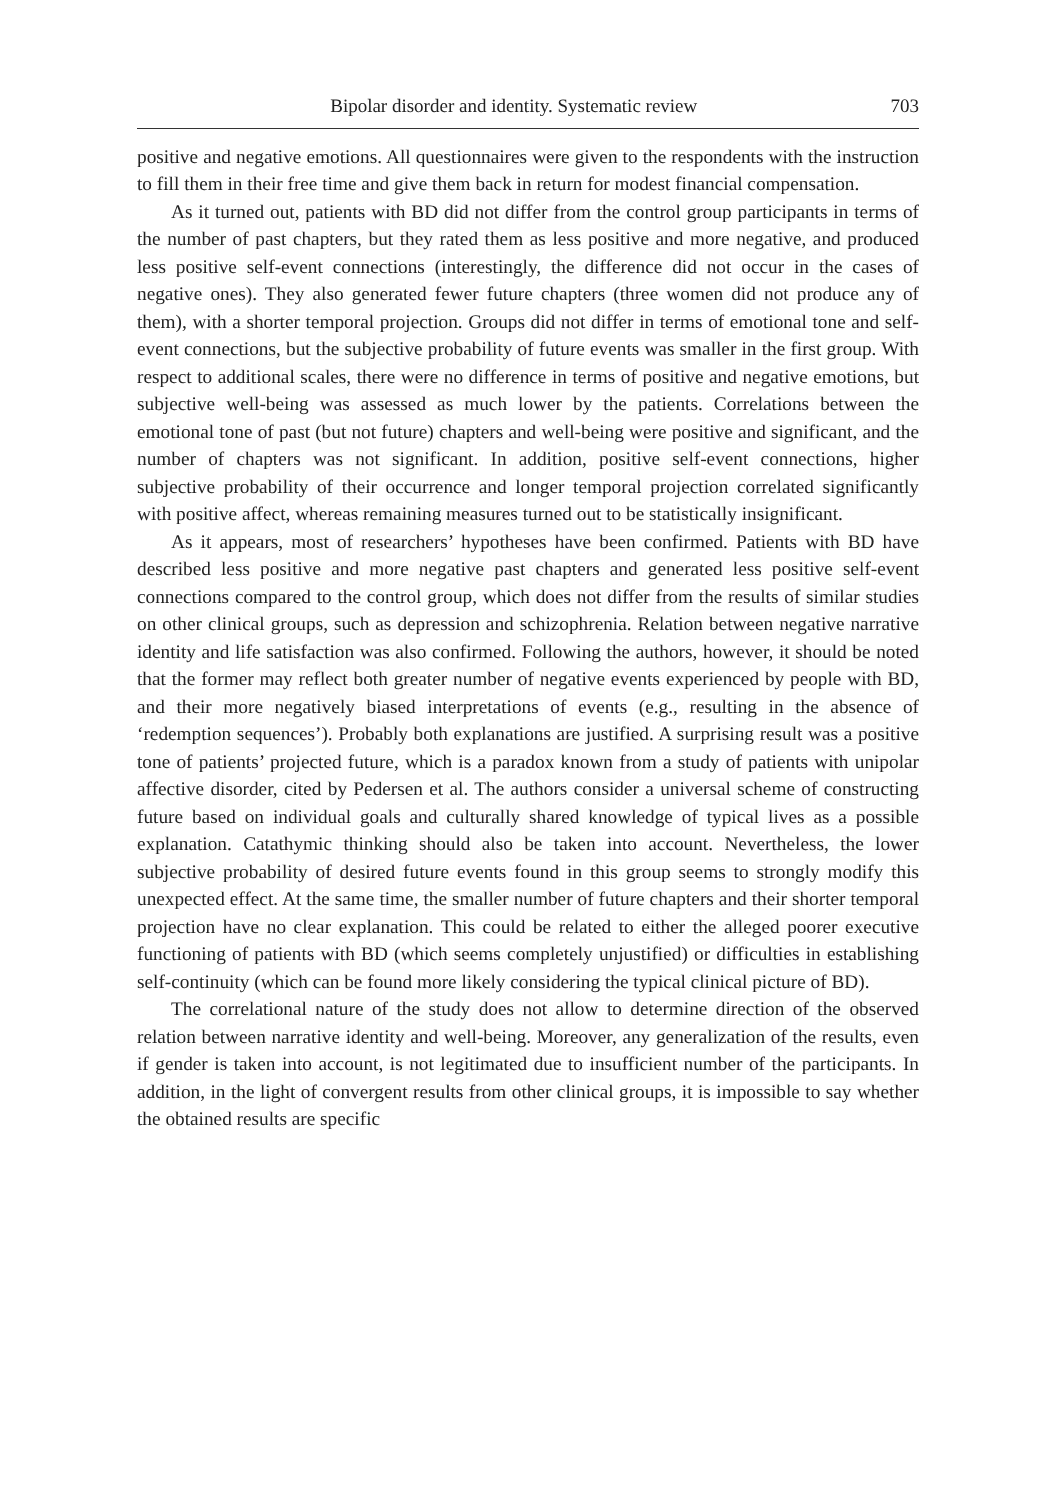Bipolar disorder and identity. Systematic review 703
positive and negative emotions. All questionnaires were given to the respondents with the instruction to fill them in their free time and give them back in return for modest financial compensation.
As it turned out, patients with BD did not differ from the control group participants in terms of the number of past chapters, but they rated them as less positive and more negative, and produced less positive self-event connections (interestingly, the difference did not occur in the cases of negative ones). They also generated fewer future chapters (three women did not produce any of them), with a shorter temporal projection. Groups did not differ in terms of emotional tone and self-event connections, but the subjective probability of future events was smaller in the first group. With respect to additional scales, there were no difference in terms of positive and negative emotions, but subjective well-being was assessed as much lower by the patients. Correlations between the emotional tone of past (but not future) chapters and well-being were positive and significant, and the number of chapters was not significant. In addition, positive self-event connections, higher subjective probability of their occurrence and longer temporal projection correlated significantly with positive affect, whereas remaining measures turned out to be statistically insignificant.
As it appears, most of researchers’ hypotheses have been confirmed. Patients with BD have described less positive and more negative past chapters and generated less positive self-event connections compared to the control group, which does not differ from the results of similar studies on other clinical groups, such as depression and schizophrenia. Relation between negative narrative identity and life satisfaction was also confirmed. Following the authors, however, it should be noted that the former may reflect both greater number of negative events experienced by people with BD, and their more negatively biased interpretations of events (e.g., resulting in the absence of ‘redemption sequences’). Probably both explanations are justified. A surprising result was a positive tone of patients’ projected future, which is a paradox known from a study of patients with unipolar affective disorder, cited by Pedersen et al. The authors consider a universal scheme of constructing future based on individual goals and culturally shared knowledge of typical lives as a possible explanation. Catathymic thinking should also be taken into account. Nevertheless, the lower subjective probability of desired future events found in this group seems to strongly modify this unexpected effect. At the same time, the smaller number of future chapters and their shorter temporal projection have no clear explanation. This could be related to either the alleged poorer executive functioning of patients with BD (which seems completely unjustified) or difficulties in establishing self-continuity (which can be found more likely considering the typical clinical picture of BD).
The correlational nature of the study does not allow to determine direction of the observed relation between narrative identity and well-being. Moreover, any generalization of the results, even if gender is taken into account, is not legitimated due to insufficient number of the participants. In addition, in the light of convergent results from other clinical groups, it is impossible to say whether the obtained results are specific